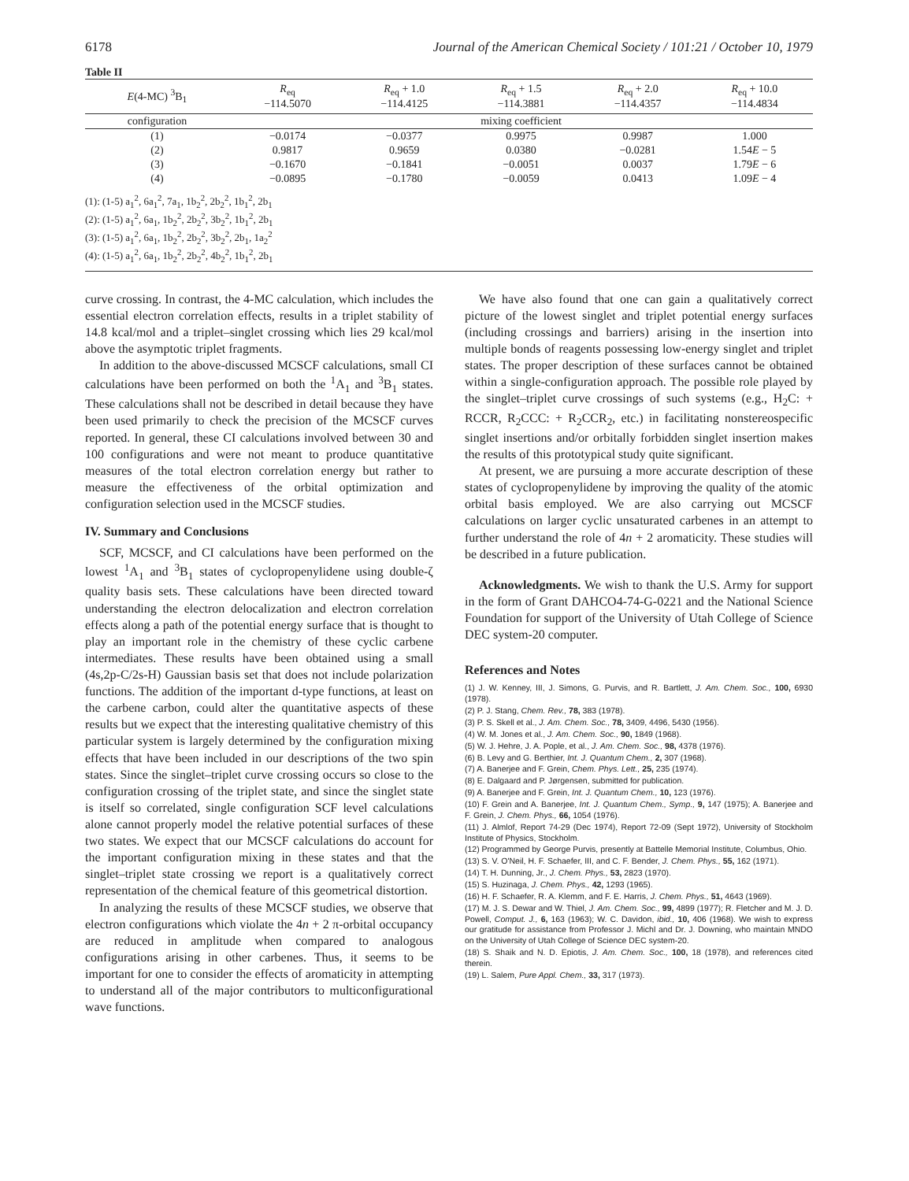6178 Journal of the American Chemical Society / 101:21 / October 10, 1979
Table II
| E (4-MC) <sup>3</sup>B<sub>1</sub> | R<sub>eq</sub> −114.5070 | R<sub>eq</sub> + 1.0 −114.4125 | R<sub>eq</sub> + 1.5 −114.3881 | R<sub>eq</sub> + 2.0 −114.4357 | R<sub>eq</sub> + 10.0 −114.4834 |
| --- | --- | --- | --- | --- | --- |
| configuration | mixing coefficient | | | | |
| (1) | −0.0174 | −0.0377 | 0.9975 | 0.9987 | 1.000 |
| (2) | 0.9817 | 0.9659 | 0.0380 | −0.0281 | 1.54 E − 5 |
| (3) | −0.1670 | −0.1841 | −0.0051 | 0.0037 | 1.79 E − 6 |
| (4) | −0.0895 | −0.1780 | −0.0059 | 0.0413 | 1.09 E − 4 |
| (1): (1-5) a<sub>1</sub><sup>2</sup>, 6a<sub>1</sub><sup>2</sup>, 7a<sub>1</sub>, 1b<sub>2</sub><sup>2</sup>, 2b<sub>2</sub><sup>2</sup>, 1b<sub>1</sub><sup>2</sup>, 2b<sub>1</sub> (2): (1-5) a<sub>1</sub><sup>2</sup>, 6a<sub>1</sub>, 1b<sub>2</sub><sup>2</sup>, 2b<sub>2</sub><sup>2</sup>, 3b<sub>2</sub><sup>2</sup>, 1b<sub>1</sub><sup>2</sup>, 2b<sub>1</sub> (3): (1-5) a<sub>1</sub><sup>2</sup>, 6a<sub>1</sub>, 1b<sub>2</sub><sup>2</sup>, 2b<sub>2</sub><sup>2</sup>, 3b<sub>2</sub><sup>2</sup>, 2b<sub>1</sub>, 1a<sub>2</sub><sup>2</sup> (4): (1-5) a<sub>1</sub><sup>2</sup>, 6a<sub>1</sub>, 1b<sub>2</sub><sup>2</sup>, 2b<sub>2</sub><sup>2</sup>, 4b<sub>2</sub><sup>2</sup>, 1b<sub>1</sub><sup>2</sup>, 2b<sub>1</sub> | | | | | |
curve crossing. In contrast, the 4-MC calculation, which includes the essential electron correlation effects, results in a triplet stability of 14.8 kcal/mol and a triplet–singlet crossing which lies 29 kcal/mol above the asymptotic triplet fragments.
In addition to the above-discussed MCSCF calculations, small CI calculations have been performed on both the <sup>1</sup>A<sub>1</sub> and <sup>3</sup>B<sub>1</sub> states. These calculations shall not be described in detail because they have been used primarily to check the precision of the MCSCF curves reported. In general, these CI calculations involved between 30 and 100 configurations and were not meant to produce quantitative measures of the total electron correlation energy but rather to measure the effectiveness of the orbital optimization and configuration selection used in the MCSCF studies.
IV. Summary and Conclusions
SCF, MCSCF, and CI calculations have been performed on the lowest <sup>1</sup>A<sub>1</sub> and <sup>3</sup>B<sub>1</sub> states of cyclopropenylidene using double-ζ quality basis sets. These calculations have been directed toward understanding the electron delocalization and electron correlation effects along a path of the potential energy surface that is thought to play an important role in the chemistry of these cyclic carbene intermediates. These results have been obtained using a small (4s,2p-C/2s-H) Gaussian basis set that does not include polarization functions. The addition of the important d-type functions, at least on the carbene carbon, could alter the quantitative aspects of these results but we expect that the interesting qualitative chemistry of this particular system is largely determined by the configuration mixing effects that have been included in our descriptions of the two spin states. Since the singlet–triplet curve crossing occurs so close to the configuration crossing of the triplet state, and since the singlet state is itself so correlated, single configuration SCF level calculations alone cannot properly model the relative potential surfaces of these two states. We expect that our MCSCF calculations do account for the important configuration mixing in these states and that the singlet–triplet state crossing we report is a qualitatively correct representation of the chemical feature of this geometrical distortion.
In analyzing the results of these MCSCF studies, we observe that electron configurations which violate the 4n + 2 π-orbital occupancy are reduced in amplitude when compared to analogous configurations arising in other carbenes. Thus, it seems to be important for one to consider the effects of aromaticity in attempting to understand all of the major contributors to multiconfigurational wave functions.
We have also found that one can gain a qualitatively correct picture of the lowest singlet and triplet potential energy surfaces (including crossings and barriers) arising in the insertion into multiple bonds of reagents possessing low-energy singlet and triplet states. The proper description of these surfaces cannot be obtained within a single-configuration approach. The possible role played by the singlet–triplet curve crossings of such systems (e.g., H<sub>2</sub>C: + RCCR, R<sub>2</sub>CCC: + R<sub>2</sub>CCR<sub>2</sub>, etc.) in facilitating nonstereospecific singlet insertions and/or orbitally forbidden singlet insertion makes the results of this prototypical study quite significant.
At present, we are pursuing a more accurate description of these states of cyclopropenylidene by improving the quality of the atomic orbital basis employed. We are also carrying out MCSCF calculations on larger cyclic unsaturated carbenes in an attempt to further understand the role of 4n + 2 aromaticity. These studies will be described in a future publication.
Acknowledgments. We wish to thank the U.S. Army for support in the form of Grant DAHCO4-74-G-0221 and the National Science Foundation for support of the University of Utah College of Science DEC system-20 computer.
References and Notes
(1) J. W. Kenney, III, J. Simons, G. Purvis, and R. Bartlett, J. Am. Chem. Soc., 100, 6930 (1978).
(2) P. J. Stang, Chem. Rev., 78, 383 (1978).
(3) P. S. Skell et al., J. Am. Chem. Soc., 78, 3409, 4496, 5430 (1956).
(4) W. M. Jones et al., J. Am. Chem. Soc., 90, 1849 (1968).
(5) W. J. Hehre, J. A. Pople, et al., J. Am. Chem. Soc., 98, 4378 (1976).
(6) B. Levy and G. Berthier, Int. J. Quantum Chem., 2, 307 (1968).
(7) A. Banerjee and F. Grein, Chem. Phys. Lett., 25, 235 (1974).
(8) E. Dalgaard and P. Jørgensen, submitted for publication.
(9) A. Banerjee and F. Grein, Int. J. Quantum Chem., 10, 123 (1976).
(10) F. Grein and A. Banerjee, Int. J. Quantum Chem., Symp., 9, 147 (1975); A. Banerjee and F. Grein, J. Chem. Phys., 66, 1054 (1976).
(11) J. Almlof, Report 74-29 (Dec 1974), Report 72-09 (Sept 1972), University of Stockholm Institute of Physics, Stockholm.
(12) Programmed by George Purvis, presently at Battelle Memorial Institute, Columbus, Ohio.
(13) S. V. O'Neil, H. F. Schaefer, III, and C. F. Bender, J. Chem. Phys., 55, 162 (1971).
(14) T. H. Dunning, Jr., J. Chem. Phys., 53, 2823 (1970).
(15) S. Huzinaga, J. Chem. Phys., 42, 1293 (1965).
(16) H. F. Schaefer, R. A. Klemm, and F. E. Harris, J. Chem. Phys., 51, 4643 (1969).
(17) M. J. S. Dewar and W. Thiel, J. Am. Chem. Soc., 99, 4899 (1977); R. Fletcher and M. J. D. Powell, Comput. J., 6, 163 (1963); W. C. Davidon, ibid., 10, 406 (1968). We wish to express our gratitude for assistance from Professor J. Michl and Dr. J. Downing, who maintain MNDO on the University of Utah College of Science DEC system-20.
(18) S. Shaik and N. D. Epiotis, J. Am. Chem. Soc., 100, 18 (1978), and references cited therein.
(19) L. Salem, Pure Appl. Chem., 33, 317 (1973).